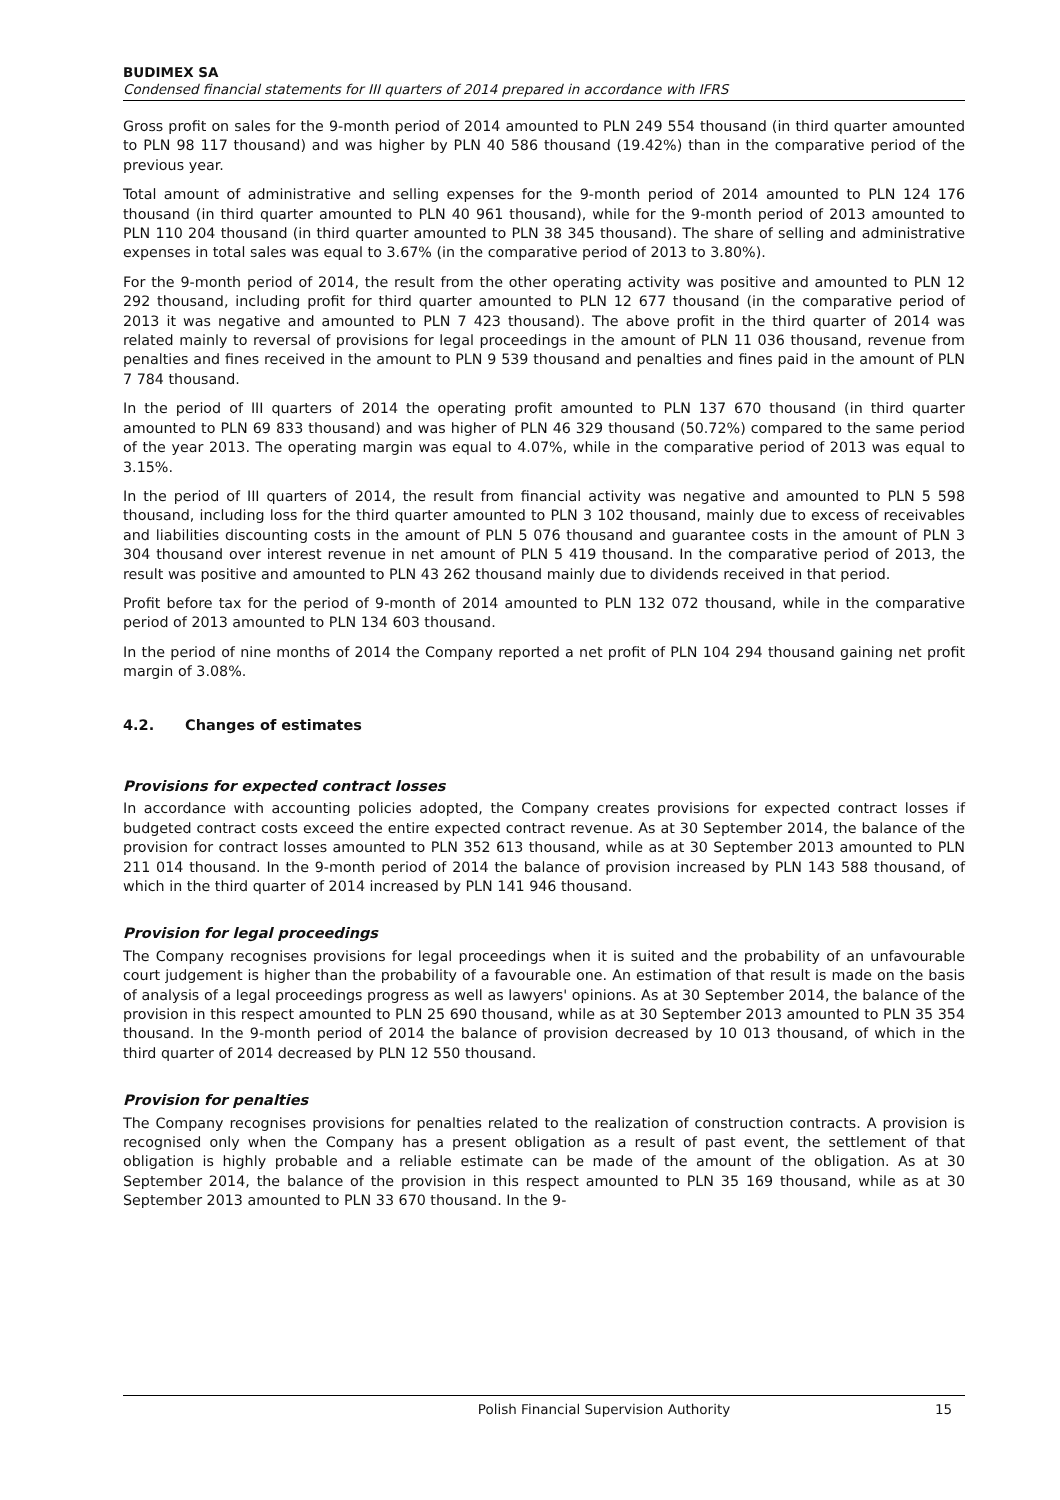BUDIMEX SA
Condensed financial statements for III quarters of 2014 prepared in accordance with IFRS
Gross profit on sales for the 9-month period of 2014 amounted to PLN 249 554 thousand (in third quarter amounted to PLN 98 117 thousand) and was higher by PLN 40 586 thousand (19.42%) than in the comparative period of the previous year.
Total amount of administrative and selling expenses for the 9-month period of 2014 amounted to PLN 124 176 thousand (in third quarter amounted to PLN 40 961 thousand), while for the 9-month period of 2013 amounted to PLN 110 204 thousand (in third quarter amounted to PLN 38 345 thousand). The share of selling and administrative expenses in total sales was equal to 3.67% (in the comparative period of 2013 to 3.80%).
For the 9-month period of 2014, the result from the other operating activity was positive and amounted to PLN 12 292 thousand, including profit for third quarter amounted to PLN 12 677 thousand (in the comparative period of 2013 it was negative and amounted to PLN 7 423 thousand). The above profit in the third quarter of 2014 was related mainly to reversal of provisions for legal proceedings in the amount of PLN 11 036 thousand, revenue from penalties and fines received in the amount to PLN 9 539 thousand and penalties and fines paid in the amount of PLN 7 784 thousand.
In the period of III quarters of 2014 the operating profit amounted to PLN 137 670 thousand (in third quarter amounted to PLN 69 833 thousand) and was higher of PLN 46 329 thousand (50.72%) compared to the same period of the year 2013. The operating margin was equal to 4.07%, while in the comparative period of 2013 was equal to 3.15%.
In the period of III quarters of 2014, the result from financial activity was negative and amounted to PLN 5 598 thousand, including loss for the third quarter amounted to PLN 3 102 thousand, mainly due to excess of receivables and liabilities discounting costs in the amount of PLN 5 076 thousand and guarantee costs in the amount of PLN 3 304 thousand over interest revenue in net amount of PLN 5 419 thousand. In the comparative period of 2013, the result was positive and amounted to PLN 43 262 thousand mainly due to dividends received in that period.
Profit before tax for the period of 9-month of 2014 amounted to PLN 132 072 thousand, while in the comparative period of 2013 amounted to PLN 134 603 thousand.
In the period of nine months of 2014 the Company reported a net profit of PLN 104 294 thousand gaining net profit margin of 3.08%.
4.2. Changes of estimates
Provisions for expected contract losses
In accordance with accounting policies adopted, the Company creates provisions for expected contract losses if budgeted contract costs exceed the entire expected contract revenue. As at 30 September 2014, the balance of the provision for contract losses amounted to PLN 352 613 thousand, while as at 30 September 2013 amounted to PLN 211 014 thousand. In the 9-month period of 2014 the balance of provision increased by PLN 143 588 thousand, of which in the third quarter of 2014 increased by PLN 141 946 thousand.
Provision for legal proceedings
The Company recognises provisions for legal proceedings when it is suited and the probability of an unfavourable court judgement is higher than the probability of a favourable one. An estimation of that result is made on the basis of analysis of a legal proceedings progress as well as lawyers' opinions. As at 30 September 2014, the balance of the provision in this respect amounted to PLN 25 690 thousand, while as at 30 September 2013 amounted to PLN 35 354 thousand. In the 9-month period of 2014 the balance of provision decreased by 10 013 thousand, of which in the third quarter of 2014 decreased by PLN 12 550 thousand.
Provision for penalties
The Company recognises provisions for penalties related to the realization of construction contracts. A provision is recognised only when the Company has a present obligation as a result of past event, the settlement of that obligation is highly probable and a reliable estimate can be made of the amount of the obligation. As at 30 September 2014, the balance of the provision in this respect amounted to PLN 35 169 thousand, while as at 30 September 2013 amounted to PLN 33 670 thousand. In the 9-
Polish Financial Supervision Authority
15